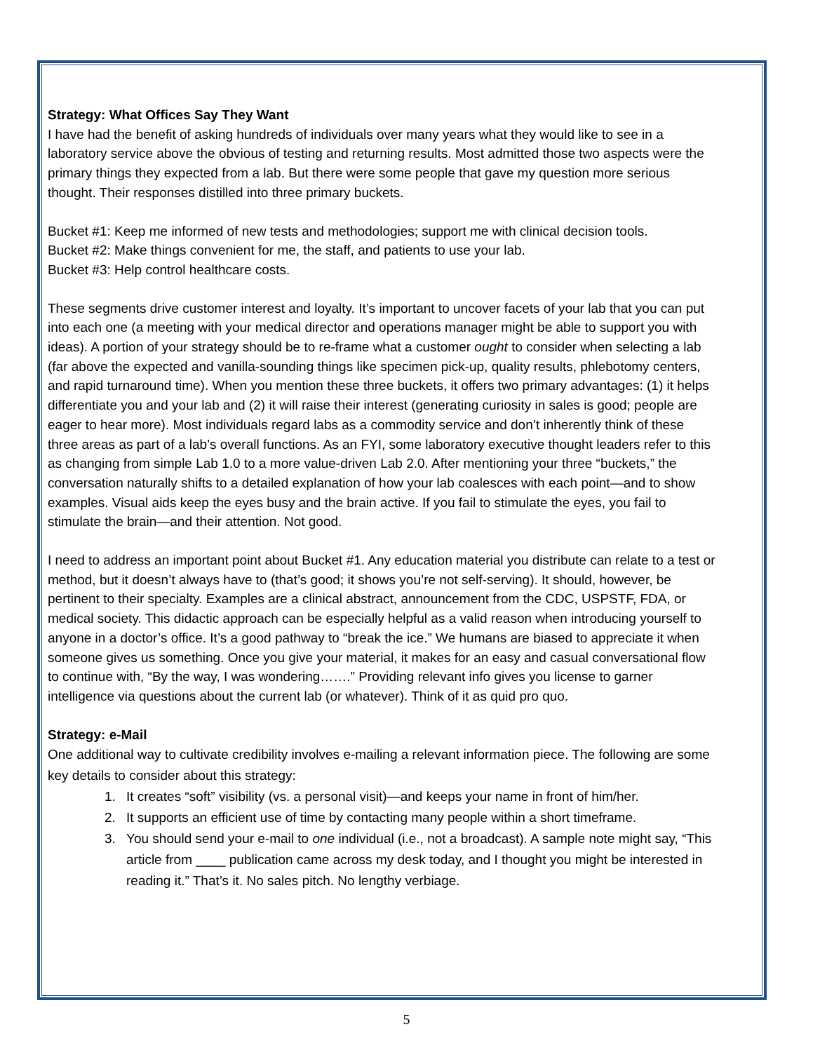Strategy: What Offices Say They Want
I have had the benefit of asking hundreds of individuals over many years what they would like to see in a laboratory service above the obvious of testing and returning results. Most admitted those two aspects were the primary things they expected from a lab. But there were some people that gave my question more serious thought. Their responses distilled into three primary buckets.
Bucket #1: Keep me informed of new tests and methodologies; support me with clinical decision tools.
Bucket #2: Make things convenient for me, the staff, and patients to use your lab.
Bucket #3: Help control healthcare costs.
These segments drive customer interest and loyalty. It’s important to uncover facets of your lab that you can put into each one (a meeting with your medical director and operations manager might be able to support you with ideas). A portion of your strategy should be to re-frame what a customer ought to consider when selecting a lab (far above the expected and vanilla-sounding things like specimen pick-up, quality results, phlebotomy centers, and rapid turnaround time). When you mention these three buckets, it offers two primary advantages: (1) it helps differentiate you and your lab and (2) it will raise their interest (generating curiosity in sales is good; people are eager to hear more). Most individuals regard labs as a commodity service and don’t inherently think of these three areas as part of a lab’s overall functions. As an FYI, some laboratory executive thought leaders refer to this as changing from simple Lab 1.0 to a more value-driven Lab 2.0. After mentioning your three “buckets,” the conversation naturally shifts to a detailed explanation of how your lab coalesces with each point—and to show examples. Visual aids keep the eyes busy and the brain active. If you fail to stimulate the eyes, you fail to stimulate the brain—and their attention. Not good.
I need to address an important point about Bucket #1. Any education material you distribute can relate to a test or method, but it doesn’t always have to (that’s good; it shows you’re not self-serving). It should, however, be pertinent to their specialty. Examples are a clinical abstract, announcement from the CDC, USPSTF, FDA, or medical society. This didactic approach can be especially helpful as a valid reason when introducing yourself to anyone in a doctor’s office. It’s a good pathway to “break the ice.” We humans are biased to appreciate it when someone gives us something. Once you give your material, it makes for an easy and casual conversational flow to continue with, “By the way, I was wondering…….” Providing relevant info gives you license to garner intelligence via questions about the current lab (or whatever). Think of it as quid pro quo.
Strategy: e-Mail
One additional way to cultivate credibility involves e-mailing a relevant information piece. The following are some key details to consider about this strategy:
1. It creates “soft” visibility (vs. a personal visit)—and keeps your name in front of him/her.
2. It supports an efficient use of time by contacting many people within a short timeframe.
3. You should send your e-mail to one individual (i.e., not a broadcast). A sample note might say, “This article from ____ publication came across my desk today, and I thought you might be interested in reading it.” That’s it. No sales pitch. No lengthy verbiage.
5